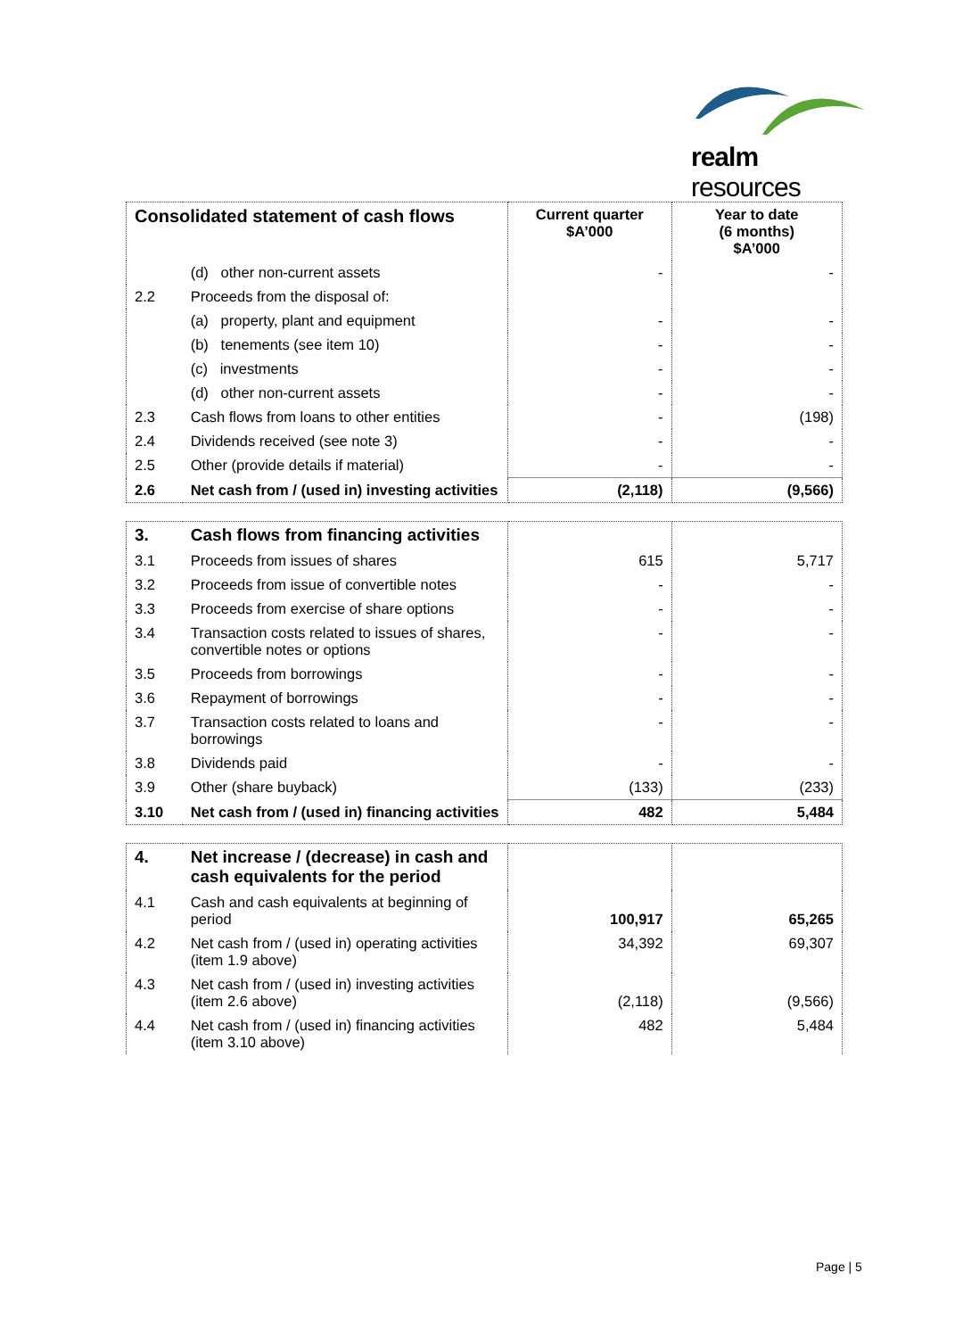realm resources
| Consolidated statement of cash flows | | Current quarter $A’000 | Year to date (6 months) $A’000 |
| --- | --- | --- | --- |
| | (d) other non-current assets | - | - |
| 2.2 | Proceeds from the disposal of: | | |
| | (a) property, plant and equipment | - | - |
| | (b) tenements (see item 10) | - | - |
| | (c) investments | - | - |
| | (d) other non-current assets | - | - |
| 2.3 | Cash flows from loans to other entities | - | (198) |
| 2.4 | Dividends received (see note 3) | - | - |
| 2.5 | Other (provide details if material) | - | - |
| 2.6 | Net cash from / (used in) investing activities | (2,118) | (9,566) |
| 3. | Cash flows from financing activities | | |
| 3.1 | Proceeds from issues of shares | 615 | 5,717 |
| 3.2 | Proceeds from issue of convertible notes | - | - |
| 3.3 | Proceeds from exercise of share options | - | - |
| 3.4 | Transaction costs related to issues of shares, convertible notes or options | - | - |
| 3.5 | Proceeds from borrowings | - | - |
| 3.6 | Repayment of borrowings | - | - |
| 3.7 | Transaction costs related to loans and borrowings | - | - |
| 3.8 | Dividends paid | - | - |
| 3.9 | Other (share buyback) | (133) | (233) |
| 3.10 | Net cash from / (used in) financing activities | 482 | 5,484 |
| 4. | Net increase / (decrease) in cash and cash equivalents for the period | | |
| 4.1 | Cash and cash equivalents at beginning of period | 100,917 | 65,265 |
| 4.2 | Net cash from / (used in) operating activities (item 1.9 above) | 34,392 | 69,307 |
| 4.3 | Net cash from / (used in) investing activities (item 2.6 above) | (2,118) | (9,566) |
| 4.4 | Net cash from / (used in) financing activities (item 3.10 above) | 482 | 5,484 |
Page | 5